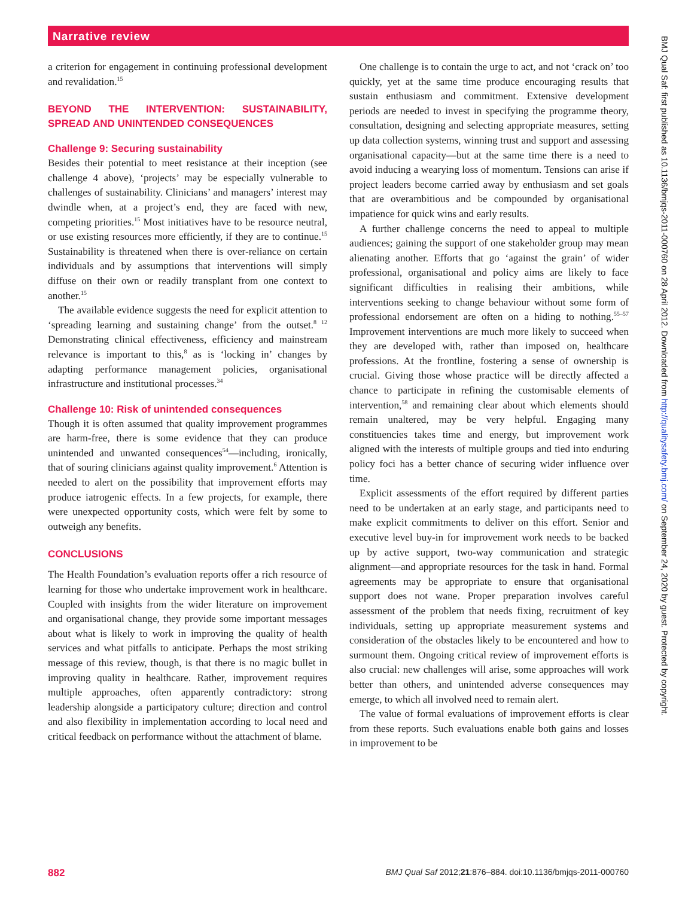Narrative review
a criterion for engagement in continuing professional development and revalidation.<sup>15</sup>
BEYOND THE INTERVENTION: SUSTAINABILITY, SPREAD AND UNINTENDED CONSEQUENCES
Challenge 9: Securing sustainability
Besides their potential to meet resistance at their inception (see challenge 4 above), ‘projects’ may be especially vulnerable to challenges of sustainability. Clinicians’ and managers’ interest may dwindle when, at a project’s end, they are faced with new, competing priorities.<sup>15</sup> Most initiatives have to be resource neutral, or use existing resources more efficiently, if they are to continue.<sup>15</sup> Sustainability is threatened when there is over-reliance on certain individuals and by assumptions that interventions will simply diffuse on their own or readily transplant from one context to another.<sup>15</sup>
The available evidence suggests the need for explicit attention to ‘spreading learning and sustaining change’ from the outset.<sup>8 12</sup> Demonstrating clinical effectiveness, efficiency and mainstream relevance is important to this,<sup>8</sup> as is ‘locking in’ changes by adapting performance management policies, organisational infrastructure and institutional processes.<sup>34</sup>
Challenge 10: Risk of unintended consequences
Though it is often assumed that quality improvement programmes are harm-free, there is some evidence that they can produce unintended and unwanted consequences<sup>54</sup>—including, ironically, that of souring clinicians against quality improvement.<sup>6</sup> Attention is needed to alert on the possibility that improvement efforts may produce iatrogenic effects. In a few projects, for example, there were unexpected opportunity costs, which were felt by some to outweigh any benefits.
CONCLUSIONS
The Health Foundation’s evaluation reports offer a rich resource of learning for those who undertake improvement work in healthcare. Coupled with insights from the wider literature on improvement and organisational change, they provide some important messages about what is likely to work in improving the quality of health services and what pitfalls to anticipate. Perhaps the most striking message of this review, though, is that there is no magic bullet in improving quality in healthcare. Rather, improvement requires multiple approaches, often apparently contradictory: strong leadership alongside a participatory culture; direction and control and also flexibility in implementation according to local need and critical feedback on performance without the attachment of blame.
One challenge is to contain the urge to act, and not ‘crack on’ too quickly, yet at the same time produce encouraging results that sustain enthusiasm and commitment. Extensive development periods are needed to invest in specifying the programme theory, consultation, designing and selecting appropriate measures, setting up data collection systems, winning trust and support and assessing organisational capacity—but at the same time there is a need to avoid inducing a wearying loss of momentum. Tensions can arise if project leaders become carried away by enthusiasm and set goals that are overambitious and be compounded by organisational impatience for quick wins and early results.
A further challenge concerns the need to appeal to multiple audiences; gaining the support of one stakeholder group may mean alienating another. Efforts that go ‘against the grain’ of wider professional, organisational and policy aims are likely to face significant difficulties in realising their ambitions, while interventions seeking to change behaviour without some form of professional endorsement are often on a hiding to nothing.<sup>55–57</sup> Improvement interventions are much more likely to succeed when they are developed with, rather than imposed on, healthcare professions. At the frontline, fostering a sense of ownership is crucial. Giving those whose practice will be directly affected a chance to participate in refining the customisable elements of intervention,<sup>58</sup> and remaining clear about which elements should remain unaltered, may be very helpful. Engaging many constituencies takes time and energy, but improvement work aligned with the interests of multiple groups and tied into enduring policy foci has a better chance of securing wider influence over time.
Explicit assessments of the effort required by different parties need to be undertaken at an early stage, and participants need to make explicit commitments to deliver on this effort. Senior and executive level buy-in for improvement work needs to be backed up by active support, two-way communication and strategic alignment—and appropriate resources for the task in hand. Formal agreements may be appropriate to ensure that organisational support does not wane. Proper preparation involves careful assessment of the problem that needs fixing, recruitment of key individuals, setting up appropriate measurement systems and consideration of the obstacles likely to be encountered and how to surmount them. Ongoing critical review of improvement efforts is also crucial: new challenges will arise, some approaches will work better than others, and unintended adverse consequences may emerge, to which all involved need to remain alert.
The value of formal evaluations of improvement efforts is clear from these reports. Such evaluations enable both gains and losses in improvement to be
882 BMJ Qual Saf 2012;21:876–884. doi:10.1136/bmjqs-2011-000760
BMJ Qual Saf: first published as 10.1136/bmjqs-2011-000760 on 28 April 2012. Downloaded from http://qualitysafety.bmj.com/ on September 24, 2020 by guest. Protected by copyright.